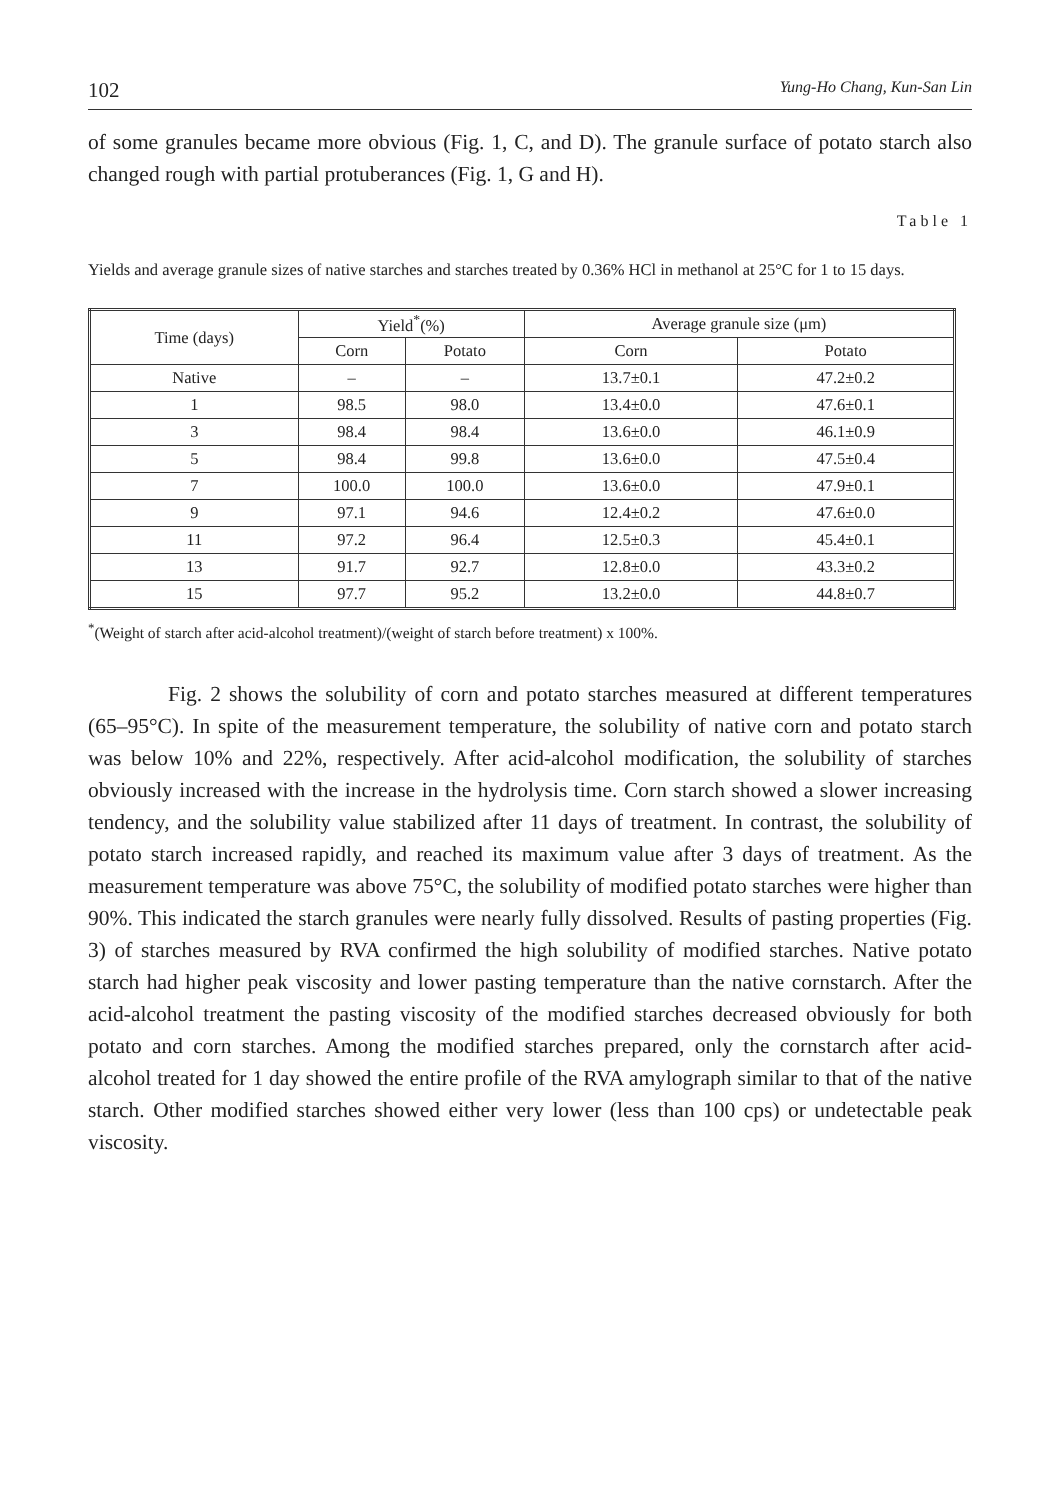102 Yung-Ho Chang, Kun-San Lin
of some granules became more obvious (Fig. 1, C, and D). The granule surface of potato starch also changed rough with partial protuberances (Fig. 1, G and H).
Table 1
Yields and average granule sizes of native starches and starches treated by 0.36% HCl in methanol at 25°C for 1 to 15 days.
| Time (days) | Yield<sup>*</sup>(%) | | Average granule size (μm) | |
| --- | --- | --- | --- | --- |
| | Corn | Potato | Corn | Potato |
| Native | – | – | 13.7±0.1 | 47.2±0.2 |
| 1 | 98.5 | 98.0 | 13.4±0.0 | 47.6±0.1 |
| 3 | 98.4 | 98.4 | 13.6±0.0 | 46.1±0.9 |
| 5 | 98.4 | 99.8 | 13.6±0.0 | 47.5±0.4 |
| 7 | 100.0 | 100.0 | 13.6±0.0 | 47.9±0.1 |
| 9 | 97.1 | 94.6 | 12.4±0.2 | 47.6±0.0 |
| 11 | 97.2 | 96.4 | 12.5±0.3 | 45.4±0.1 |
| 13 | 91.7 | 92.7 | 12.8±0.0 | 43.3±0.2 |
| 15 | 97.7 | 95.2 | 13.2±0.0 | 44.8±0.7 |
<sup>*</sup> (Weight of starch after acid-alcohol treatment)/(weight of starch before treatment) x 100%.
Fig. 2 shows the solubility of corn and potato starches measured at different temperatures (65–95°C). In spite of the measurement temperature, the solubility of native corn and potato starch was below 10% and 22%, respectively. After acid-alcohol modification, the solubility of starches obviously increased with the increase in the hydrolysis time. Corn starch showed a slower increasing tendency, and the solubility value stabilized after 11 days of treatment. In contrast, the solubility of potato starch increased rapidly, and reached its maximum value after 3 days of treatment. As the measurement temperature was above 75°C, the solubility of modified potato starches were higher than 90%. This indicated the starch granules were nearly fully dissolved. Results of pasting properties (Fig. 3) of starches measured by RVA confirmed the high solubility of modified starches. Native potato starch had higher peak viscosity and lower pasting temperature than the native cornstarch. After the acid-alcohol treatment the pasting viscosity of the modified starches decreased obviously for both potato and corn starches. Among the modified starches prepared, only the cornstarch after acid-alcohol treated for 1 day showed the entire profile of the RVA amylograph similar to that of the native starch. Other modified starches showed either very lower (less than 100 cps) or undetectable peak viscosity.